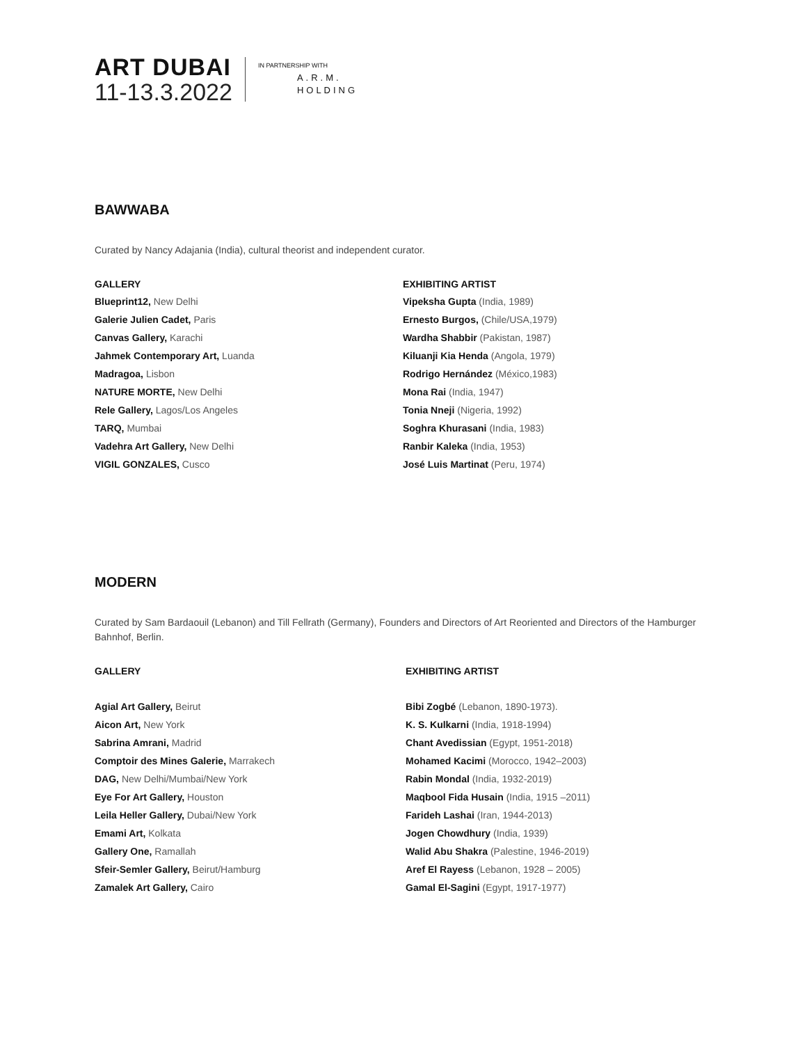ART DUBAI
11-13.3.2022
IN PARTNERSHIP WITH
A.R.M.
HOLDING
BAWWABA
Curated by Nancy Adajania (India), cultural theorist and independent curator.
| GALLERY | EXHIBITING ARTIST |
| --- | --- |
| Blueprint12, New Delhi | Vipeksha Gupta (India, 1989) |
| Galerie Julien Cadet, Paris | Ernesto Burgos, (Chile/USA,1979) |
| Canvas Gallery, Karachi | Wardha Shabbir (Pakistan, 1987) |
| Jahmek Contemporary Art, Luanda | Kiluanji Kia Henda (Angola, 1979) |
| Madragoa, Lisbon | Rodrigo Hernández (México,1983) |
| NATURE MORTE, New Delhi | Mona Rai (India, 1947) |
| Rele Gallery, Lagos/Los Angeles | Tonia Nneji (Nigeria, 1992) |
| TARQ, Mumbai | Soghra Khurasani (India, 1983) |
| Vadehra Art Gallery, New Delhi | Ranbir Kaleka (India, 1953) |
| VIGIL GONZALES, Cusco | José Luis Martinat (Peru, 1974) |
MODERN
Curated by Sam Bardaouil (Lebanon) and Till Fellrath (Germany), Founders and Directors of Art Reoriented and Directors of the Hamburger Bahnhof, Berlin.
| GALLERY | EXHIBITING ARTIST |
| --- | --- |
| Agial Art Gallery, Beirut | Bibi Zogbé (Lebanon, 1890-1973). |
| Aicon Art, New York | K. S. Kulkarni (India, 1918-1994) |
| Sabrina Amrani, Madrid | Chant Avedissian (Egypt, 1951-2018) |
| Comptoir des Mines Galerie, Marrakech | Mohamed Kacimi (Morocco, 1942–2003) |
| DAG, New Delhi/Mumbai/New York | Rabin Mondal (India, 1932-2019) |
| Eye For Art Gallery, Houston | Maqbool Fida Husain (India, 1915 –2011) |
| Leila Heller Gallery, Dubai/New York | Farideh Lashai (Iran, 1944-2013) |
| Emami Art, Kolkata | Jogen Chowdhury (India, 1939) |
| Gallery One, Ramallah | Walid Abu Shakra (Palestine, 1946-2019) |
| Sfeir-Semler Gallery, Beirut/Hamburg | Aref El Rayess (Lebanon, 1928 – 2005) |
| Zamalek Art Gallery, Cairo | Gamal El-Sagini (Egypt, 1917-1977) |